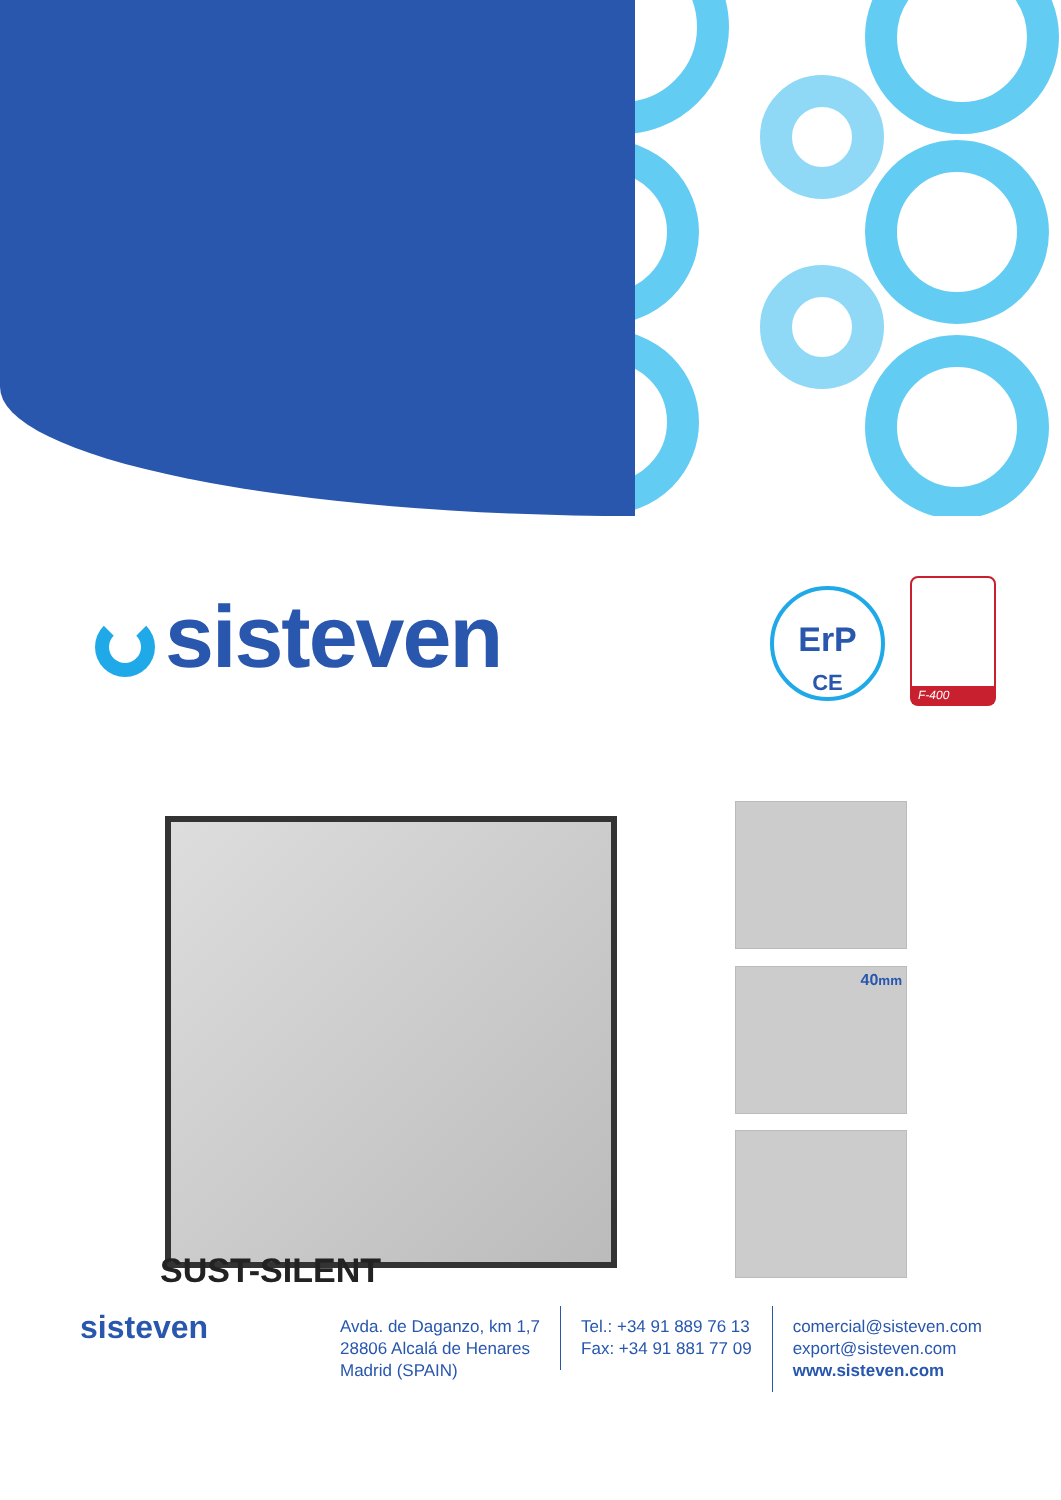sisteven
ErP
CE
F-400
SUST-SILENT
40mm
sisteven
Avda. de Daganzo, km 1,7
28806 Alcalá de Henares
Madrid (SPAIN)
Tel.: +34 91 889 76 13
Fax: +34 91 881 77 09
comercial@sisteven.com
export@sisteven.com
www.sisteven.com